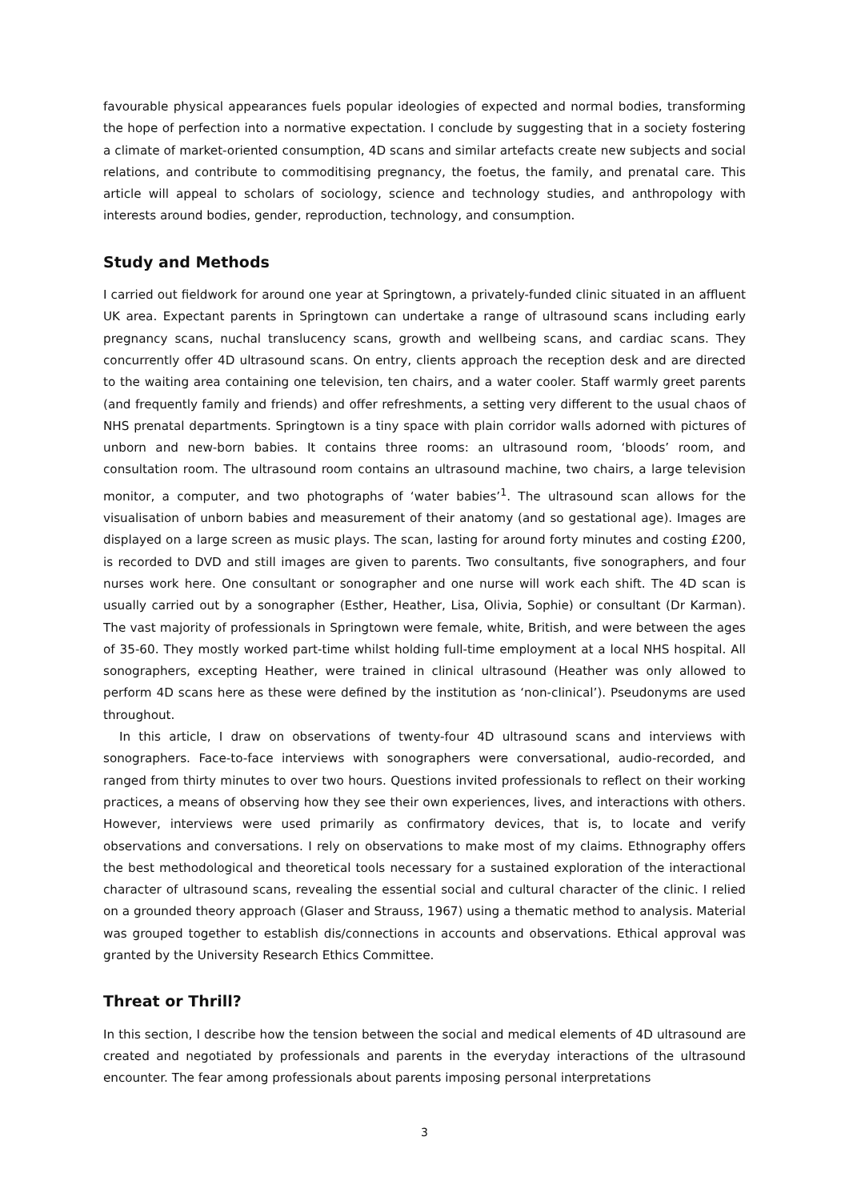favourable physical appearances fuels popular ideologies of expected and normal bodies, transforming the hope of perfection into a normative expectation. I conclude by suggesting that in a society fostering a climate of market-oriented consumption, 4D scans and similar artefacts create new subjects and social relations, and contribute to commoditising pregnancy, the foetus, the family, and prenatal care. This article will appeal to scholars of sociology, science and technology studies, and anthropology with interests around bodies, gender, reproduction, technology, and consumption.
Study and Methods
I carried out fieldwork for around one year at Springtown, a privately-funded clinic situated in an affluent UK area. Expectant parents in Springtown can undertake a range of ultrasound scans including early pregnancy scans, nuchal translucency scans, growth and wellbeing scans, and cardiac scans. They concurrently offer 4D ultrasound scans. On entry, clients approach the reception desk and are directed to the waiting area containing one television, ten chairs, and a water cooler. Staff warmly greet parents (and frequently family and friends) and offer refreshments, a setting very different to the usual chaos of NHS prenatal departments. Springtown is a tiny space with plain corridor walls adorned with pictures of unborn and new-born babies. It contains three rooms: an ultrasound room, ‘bloods’ room, and consultation room. The ultrasound room contains an ultrasound machine, two chairs, a large television monitor, a computer, and two photographs of ‘water babies’<sup>1</sup>. The ultrasound scan allows for the visualisation of unborn babies and measurement of their anatomy (and so gestational age). Images are displayed on a large screen as music plays. The scan, lasting for around forty minutes and costing £200, is recorded to DVD and still images are given to parents. Two consultants, five sonographers, and four nurses work here. One consultant or sonographer and one nurse will work each shift. The 4D scan is usually carried out by a sonographer (Esther, Heather, Lisa, Olivia, Sophie) or consultant (Dr Karman). The vast majority of professionals in Springtown were female, white, British, and were between the ages of 35-60. They mostly worked part-time whilst holding full-time employment at a local NHS hospital. All sonographers, excepting Heather, were trained in clinical ultrasound (Heather was only allowed to perform 4D scans here as these were defined by the institution as ‘non-clinical’). Pseudonyms are used throughout.
In this article, I draw on observations of twenty-four 4D ultrasound scans and interviews with sonographers. Face-to-face interviews with sonographers were conversational, audio-recorded, and ranged from thirty minutes to over two hours. Questions invited professionals to reflect on their working practices, a means of observing how they see their own experiences, lives, and interactions with others. However, interviews were used primarily as confirmatory devices, that is, to locate and verify observations and conversations. I rely on observations to make most of my claims. Ethnography offers the best methodological and theoretical tools necessary for a sustained exploration of the interactional character of ultrasound scans, revealing the essential social and cultural character of the clinic. I relied on a grounded theory approach (Glaser and Strauss, 1967) using a thematic method to analysis. Material was grouped together to establish dis/connections in accounts and observations. Ethical approval was granted by the University Research Ethics Committee.
Threat or Thrill?
In this section, I describe how the tension between the social and medical elements of 4D ultrasound are created and negotiated by professionals and parents in the everyday interactions of the ultrasound encounter. The fear among professionals about parents imposing personal interpretations
3